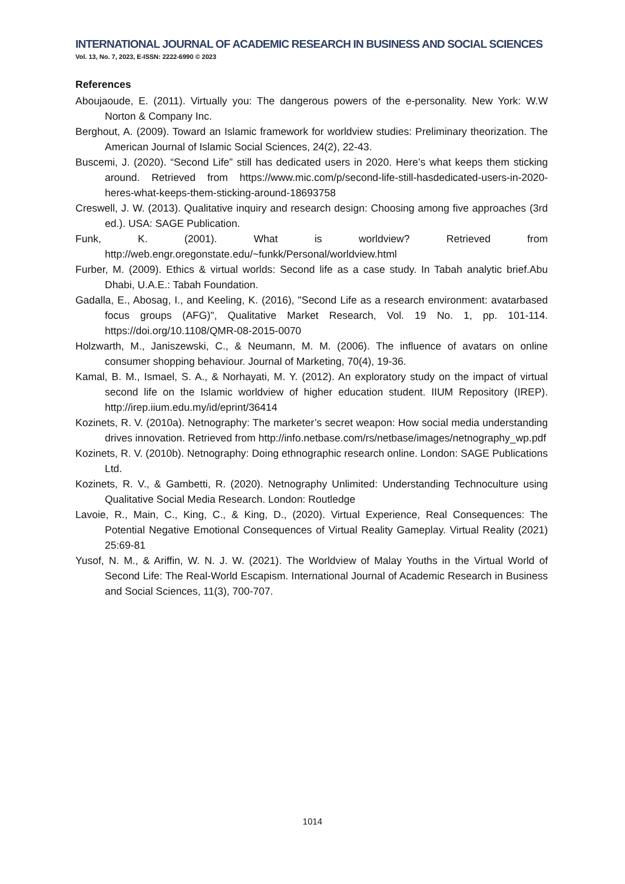INTERNATIONAL JOURNAL OF ACADEMIC RESEARCH IN BUSINESS AND SOCIAL SCIENCES
Vol. 13, No. 7, 2023, E-ISSN: 2222-6990 © 2023
References
Aboujaoude, E. (2011). Virtually you: The dangerous powers of the e-personality. New York: W.W Norton & Company Inc.
Berghout, A. (2009). Toward an Islamic framework for worldview studies: Preliminary theorization. The American Journal of Islamic Social Sciences, 24(2), 22-43.
Buscemi, J. (2020). “Second Life” still has dedicated users in 2020. Here’s what keeps them sticking around. Retrieved from https://www.mic.com/p/second-life-still-hasdedicated-users-in-2020-heres-what-keeps-them-sticking-around-18693758
Creswell, J. W. (2013). Qualitative inquiry and research design: Choosing among five approaches (3rd ed.). USA: SAGE Publication.
Funk, K. (2001). What is worldview? Retrieved from http://web.engr.oregonstate.edu/~funkk/Personal/worldview.html
Furber, M. (2009). Ethics & virtual worlds: Second life as a case study. In Tabah analytic brief.Abu Dhabi, U.A.E.: Tabah Foundation.
Gadalla, E., Abosag, I., and Keeling, K. (2016), "Second Life as a research environment: avatarbased focus groups (AFG)", Qualitative Market Research, Vol. 19 No. 1, pp. 101-114. https://doi.org/10.1108/QMR-08-2015-0070
Holzwarth, M., Janiszewski, C., & Neumann, M. M. (2006). The influence of avatars on online consumer shopping behaviour. Journal of Marketing, 70(4), 19-36.
Kamal, B. M., Ismael, S. A., & Norhayati, M. Y. (2012). An exploratory study on the impact of virtual second life on the Islamic worldview of higher education student. IIUM Repository (IREP). http://irep.iium.edu.my/id/eprint/36414
Kozinets, R. V. (2010a). Netnography: The marketer’s secret weapon: How social media understanding drives innovation. Retrieved from http://info.netbase.com/rs/netbase/images/netnography_wp.pdf
Kozinets, R. V. (2010b). Netnography: Doing ethnographic research online. London: SAGE Publications Ltd.
Kozinets, R. V., & Gambetti, R. (2020). Netnography Unlimited: Understanding Technoculture using Qualitative Social Media Research. London: Routledge
Lavoie, R., Main, C., King, C., & King, D., (2020). Virtual Experience, Real Consequences: The Potential Negative Emotional Consequences of Virtual Reality Gameplay. Virtual Reality (2021) 25:69-81
Yusof, N. M., & Ariffin, W. N. J. W. (2021). The Worldview of Malay Youths in the Virtual World of Second Life: The Real-World Escapism. International Journal of Academic Research in Business and Social Sciences, 11(3), 700-707.
1014